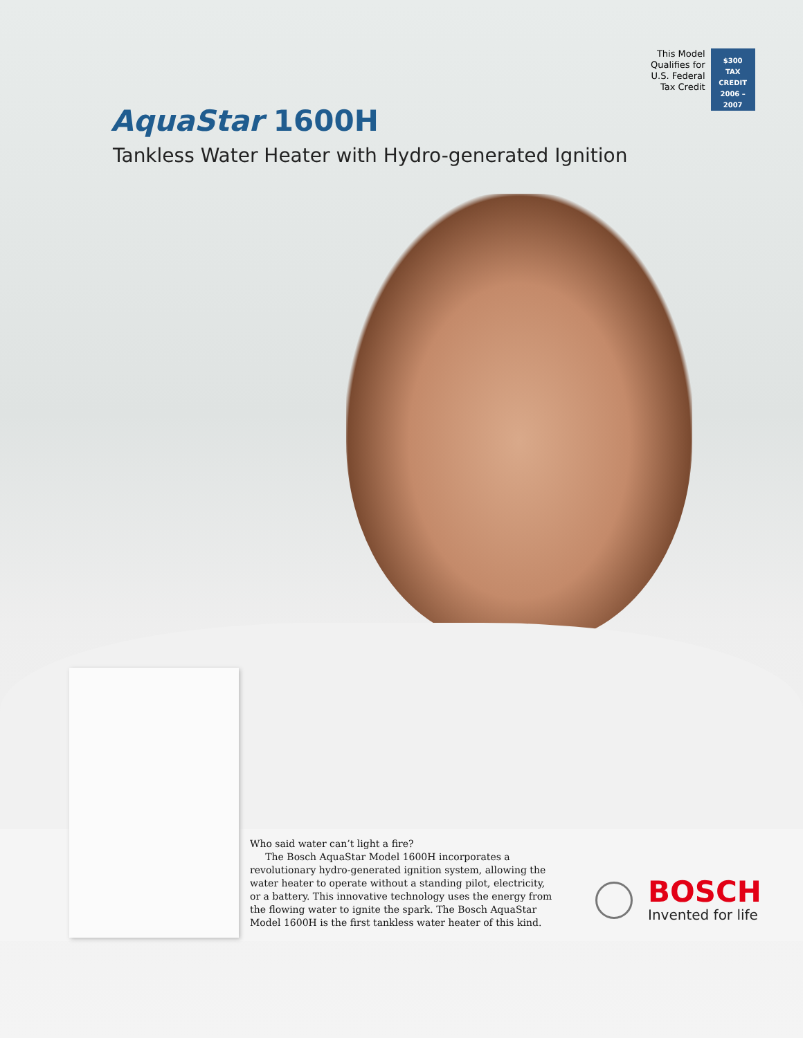This Model
Qualifies for
U.S. Federal
Tax Credit
$300
TAX CREDIT
2006 – 2007
AquaStar 1600H
Tankless Water Heater with Hydro-generated Ignition
Who said water can’t light a fire?
The Bosch AquaStar Model 1600H incorporates a revolutionary hydro-generated ignition system, allowing the water heater to operate without a standing pilot, electricity, or a battery. This innovative technology uses the energy from the flowing water to ignite the spark. The Bosch AquaStar Model 1600H is the first tankless water heater of this kind.
BOSCH
Invented for life